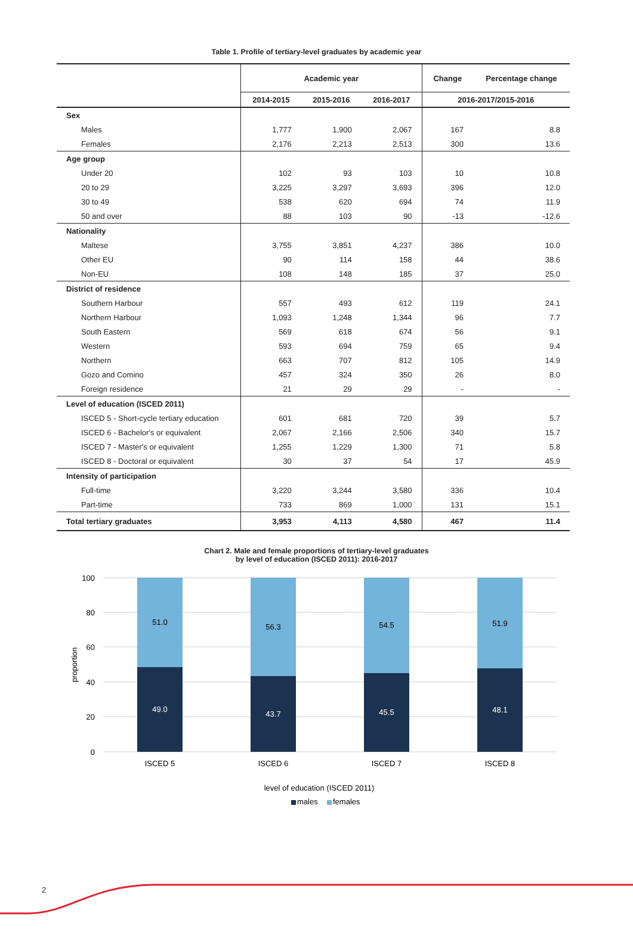Table 1. Profile of tertiary-level graduates by academic year
| | Academic year | | | Change | Percentage change |
| --- | --- | --- | --- | --- | --- |
| | 2014-2015 | 2015-2016 | 2016-2017 | 2016-2017/2015-2016 | |
| Sex | | | | | |
| Males | 1,777 | 1,900 | 2,067 | 167 | 8.8 |
| Females | 2,176 | 2,213 | 2,513 | 300 | 13.6 |
| Age group | | | | | |
| Under 20 | 102 | 93 | 103 | 10 | 10.8 |
| 20 to 29 | 3,225 | 3,297 | 3,693 | 396 | 12.0 |
| 30 to 49 | 538 | 620 | 694 | 74 | 11.9 |
| 50 and over | 88 | 103 | 90 | -13 | -12.6 |
| Nationality | | | | | |
| Maltese | 3,755 | 3,851 | 4,237 | 386 | 10.0 |
| Other EU | 90 | 114 | 158 | 44 | 38.6 |
| Non-EU | 108 | 148 | 185 | 37 | 25.0 |
| District of residence | | | | | |
| Southern Harbour | 557 | 493 | 612 | 119 | 24.1 |
| Northern Harbour | 1,093 | 1,248 | 1,344 | 96 | 7.7 |
| South Eastern | 569 | 618 | 674 | 56 | 9.1 |
| Western | 593 | 694 | 759 | 65 | 9.4 |
| Northern | 663 | 707 | 812 | 105 | 14.9 |
| Gozo and Comino | 457 | 324 | 350 | 26 | 8.0 |
| Foreign residence | 21 | 29 | 29 | - | - |
| Level of education (ISCED 2011) | | | | | |
| ISCED 5 - Short-cycle tertiary education | 601 | 681 | 720 | 39 | 5.7 |
| ISCED 6 - Bachelor's or equivalent | 2,067 | 2,166 | 2,506 | 340 | 15.7 |
| ISCED 7 - Master's or equivalent | 1,255 | 1,229 | 1,300 | 71 | 5.8 |
| ISCED 8 - Doctoral or equivalent | 30 | 37 | 54 | 17 | 45.9 |
| Intensity of participation | | | | | |
| Full-time | 3,220 | 3,244 | 3,580 | 336 | 10.4 |
| Part-time | 733 | 869 | 1,000 | 131 | 15.1 |
| Total tertiary graduates | 3,953 | 4,113 | 4,580 | 467 | 11.4 |
Chart 2. Male and female proportions of tertiary-level graduates
by level of education (ISCED 2011): 2016-2017
100
80
60
40
20
0
proportion
51.0
56.3
54.5
51.9
49.0
43.7
45.5
48.1
ISCED 5
ISCED 6
ISCED 7
ISCED 8
level of education (ISCED 2011)
males
females
2